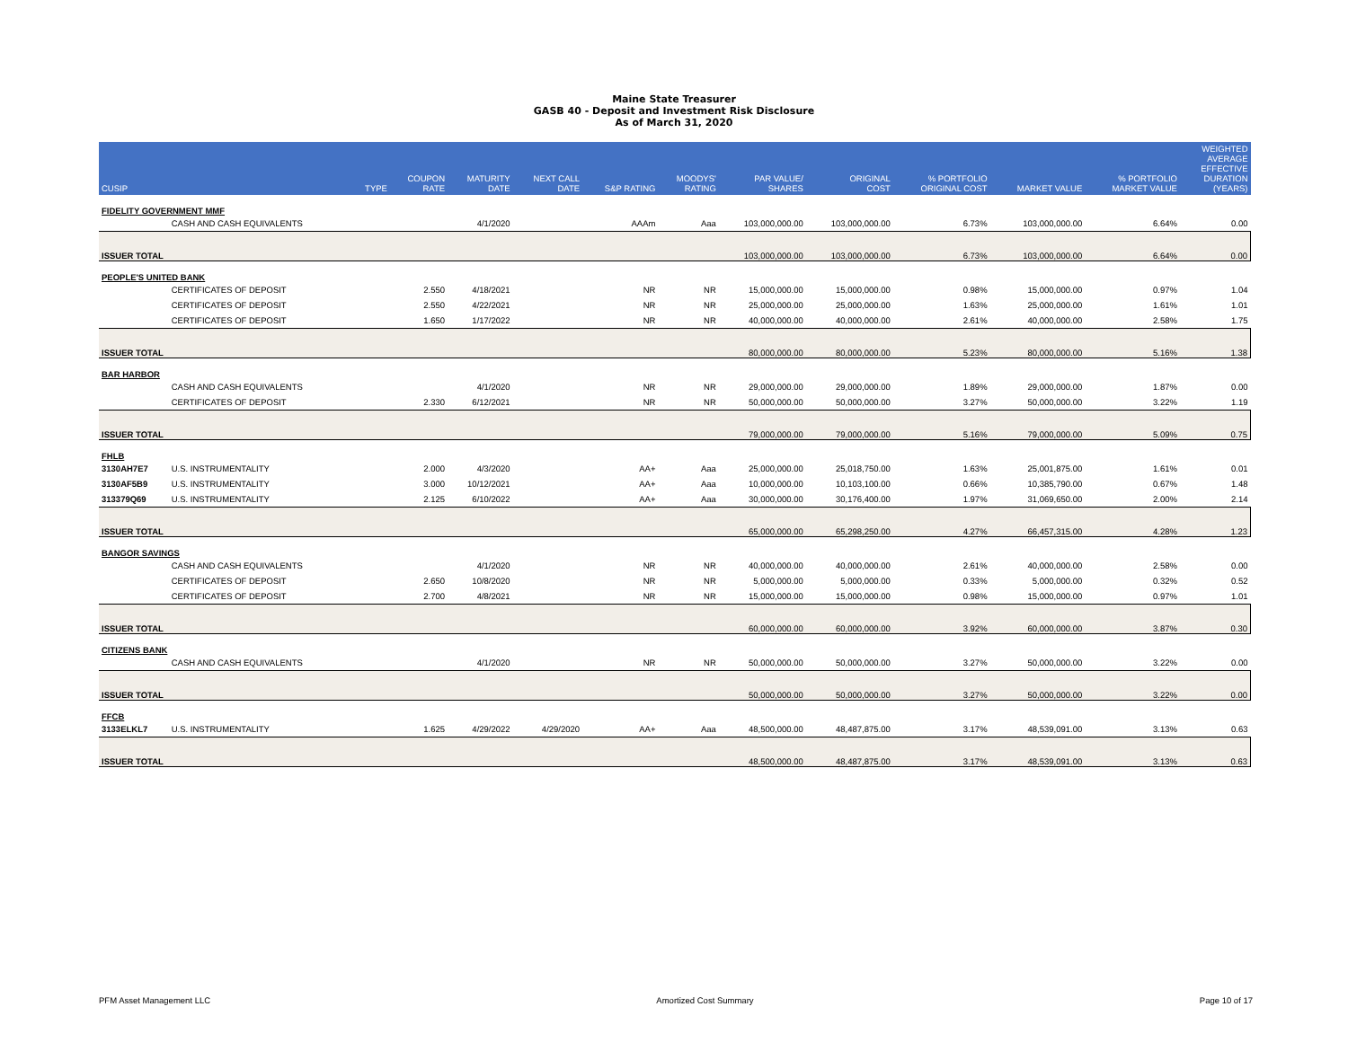Maine State Treasurer
GASB 40 - Deposit and Investment Risk Disclosure
As of March 31, 2020
| CUSIP | | TYPE | COUPON RATE | MATURITY DATE | NEXT CALL DATE | S&P RATING | MOODYS' RATING | PAR VALUE/ SHARES | ORIGINAL COST | % PORTFOLIO ORIGINAL COST | MARKET VALUE | % PORTFOLIO MARKET VALUE | WEIGHTED AVERAGE EFFECTIVE DURATION (YEARS) |
| --- | --- | --- | --- | --- | --- | --- | --- | --- | --- | --- | --- | --- | --- |
| FIDELITY GOVERNMENT MMF | | | | | | | | | | | | | |
| | CASH AND CASH EQUIVALENTS | | | 4/1/2020 | | AAAm | Aaa | 103,000,000.00 | 103,000,000.00 | 6.73% | 103,000,000.00 | 6.64% | 0.00 |
| ISSUER TOTAL | | | | | | | | 103,000,000.00 | 103,000,000.00 | 6.73% | 103,000,000.00 | 6.64% | 0.00 |
| PEOPLE'S UNITED BANK | | | | | | | | | | | | | |
| | CERTIFICATES OF DEPOSIT | | 2.550 | 4/18/2021 | | NR | NR | 15,000,000.00 | 15,000,000.00 | 0.98% | 15,000,000.00 | 0.97% | 1.04 |
| | CERTIFICATES OF DEPOSIT | | 2.550 | 4/22/2021 | | NR | NR | 25,000,000.00 | 25,000,000.00 | 1.63% | 25,000,000.00 | 1.61% | 1.01 |
| | CERTIFICATES OF DEPOSIT | | 1.650 | 1/17/2022 | | NR | NR | 40,000,000.00 | 40,000,000.00 | 2.61% | 40,000,000.00 | 2.58% | 1.75 |
| ISSUER TOTAL | | | | | | | | 80,000,000.00 | 80,000,000.00 | 5.23% | 80,000,000.00 | 5.16% | 1.38 |
| BAR HARBOR | | | | | | | | | | | | | |
| | CASH AND CASH EQUIVALENTS | | | 4/1/2020 | | NR | NR | 29,000,000.00 | 29,000,000.00 | 1.89% | 29,000,000.00 | 1.87% | 0.00 |
| | CERTIFICATES OF DEPOSIT | | 2.330 | 6/12/2021 | | NR | NR | 50,000,000.00 | 50,000,000.00 | 3.27% | 50,000,000.00 | 3.22% | 1.19 |
| ISSUER TOTAL | | | | | | | | 79,000,000.00 | 79,000,000.00 | 5.16% | 79,000,000.00 | 5.09% | 0.75 |
| FHLB | | | | | | | | | | | | | |
| 3130AH7E7 | U.S. INSTRUMENTALITY | | 2.000 | 4/3/2020 | | AA+ | Aaa | 25,000,000.00 | 25,018,750.00 | 1.63% | 25,001,875.00 | 1.61% | 0.01 |
| 3130AF5B9 | U.S. INSTRUMENTALITY | | 3.000 | 10/12/2021 | | AA+ | Aaa | 10,000,000.00 | 10,103,100.00 | 0.66% | 10,385,790.00 | 0.67% | 1.48 |
| 313379Q69 | U.S. INSTRUMENTALITY | | 2.125 | 6/10/2022 | | AA+ | Aaa | 30,000,000.00 | 30,176,400.00 | 1.97% | 31,069,650.00 | 2.00% | 2.14 |
| ISSUER TOTAL | | | | | | | | 65,000,000.00 | 65,298,250.00 | 4.27% | 66,457,315.00 | 4.28% | 1.23 |
| BANGOR SAVINGS | | | | | | | | | | | | | |
| | CASH AND CASH EQUIVALENTS | | | 4/1/2020 | | NR | NR | 40,000,000.00 | 40,000,000.00 | 2.61% | 40,000,000.00 | 2.58% | 0.00 |
| | CERTIFICATES OF DEPOSIT | | 2.650 | 10/8/2020 | | NR | NR | 5,000,000.00 | 5,000,000.00 | 0.33% | 5,000,000.00 | 0.32% | 0.52 |
| | CERTIFICATES OF DEPOSIT | | 2.700 | 4/8/2021 | | NR | NR | 15,000,000.00 | 15,000,000.00 | 0.98% | 15,000,000.00 | 0.97% | 1.01 |
| ISSUER TOTAL | | | | | | | | 60,000,000.00 | 60,000,000.00 | 3.92% | 60,000,000.00 | 3.87% | 0.30 |
| CITIZENS BANK | | | | | | | | | | | | | |
| | CASH AND CASH EQUIVALENTS | | | 4/1/2020 | | NR | NR | 50,000,000.00 | 50,000,000.00 | 3.27% | 50,000,000.00 | 3.22% | 0.00 |
| ISSUER TOTAL | | | | | | | | 50,000,000.00 | 50,000,000.00 | 3.27% | 50,000,000.00 | 3.22% | 0.00 |
| FFCB | | | | | | | | | | | | | |
| 3133ELKL7 | U.S. INSTRUMENTALITY | | 1.625 | 4/29/2022 | 4/29/2020 | AA+ | Aaa | 48,500,000.00 | 48,487,875.00 | 3.17% | 48,539,091.00 | 3.13% | 0.63 |
| ISSUER TOTAL | | | | | | | | 48,500,000.00 | 48,487,875.00 | 3.17% | 48,539,091.00 | 3.13% | 0.63 |
PFM Asset Management LLC Amortized Cost Summary Page 10 of 17